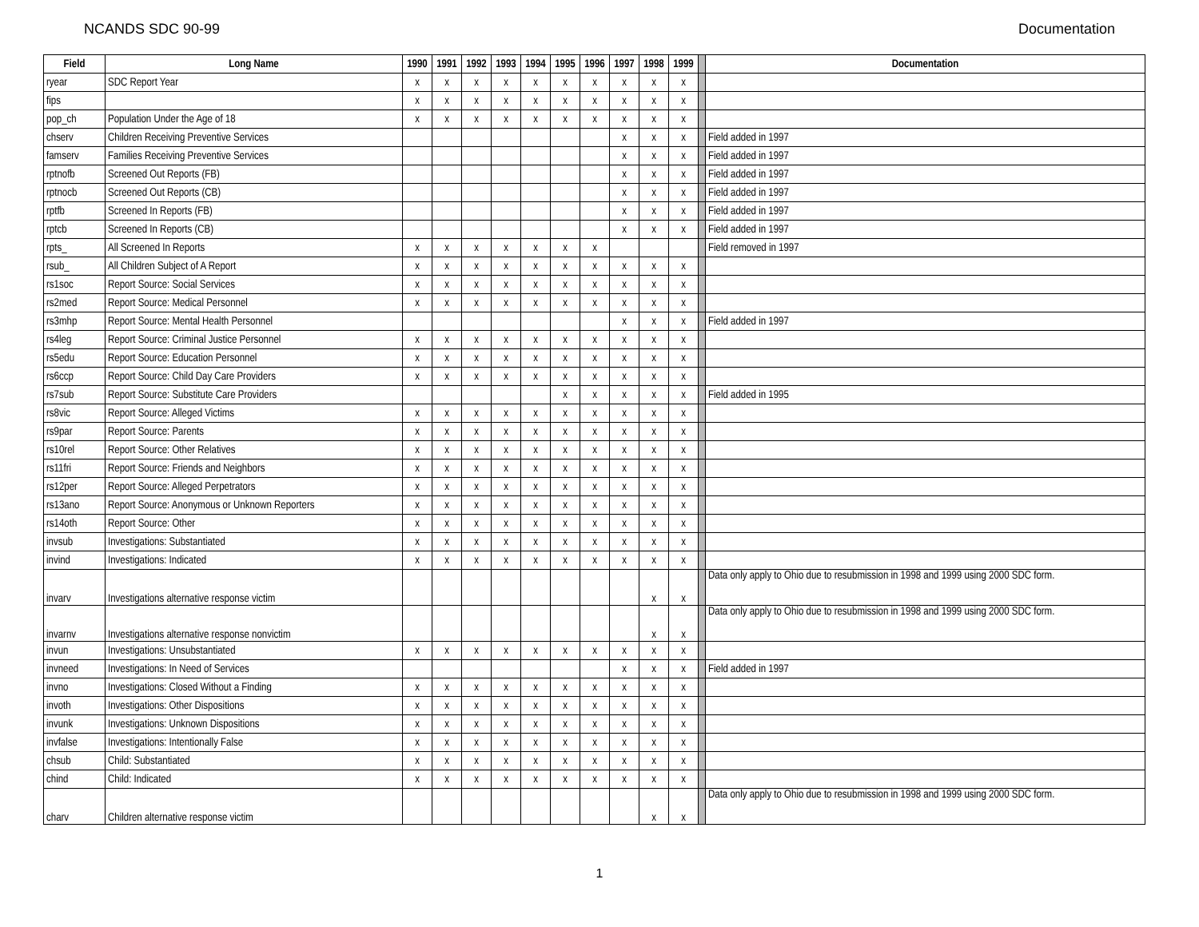NCANDS SDC 90-99 Documentation
| Field | Long Name | 1990 | 1991 | 1992 | 1993 | 1994 | 1995 | 1996 | 1997 | 1998 | 1999 | | Documentation |
| ryear | SDC Report Year | x | x | x | x | x | x | x | x | x | x | | |
| fips | | x | x | x | x | x | x | x | x | x | x | | |
| pop_ch | Population Under the Age of 18 | x | x | x | x | x | x | x | x | x | x | | |
| chserv | Children Receiving Preventive Services | | | | | | | | x | x | x | | Field added in 1997 |
| famserv | Families Receiving Preventive Services | | | | | | | | x | x | x | | Field added in 1997 |
| rptnofb | Screened Out Reports (FB) | | | | | | | | x | x | x | | Field added in 1997 |
| rptnocb | Screened Out Reports (CB) | | | | | | | | x | x | x | | Field added in 1997 |
| rptfb | Screened In Reports (FB) | | | | | | | | x | x | x | | Field added in 1997 |
| rptcb | Screened In Reports (CB) | | | | | | | | x | x | x | | Field added in 1997 |
| rpts_ | All Screened In Reports | x | x | x | x | x | x | x | | | | | Field removed in 1997 |
| rsub_ | All Children Subject of A Report | x | x | x | x | x | x | x | x | x | x | | |
| rs1soc | Report Source: Social Services | x | x | x | x | x | x | x | x | x | x | | |
| rs2med | Report Source: Medical Personnel | x | x | x | x | x | x | x | x | x | x | | |
| rs3mhp | Report Source: Mental Health Personnel | | | | | | | | x | x | x | | Field added in 1997 |
| rs4leg | Report Source: Criminal Justice Personnel | x | x | x | x | x | x | x | x | x | x | | |
| rs5edu | Report Source: Education Personnel | x | x | x | x | x | x | x | x | x | x | | |
| rs6ccp | Report Source: Child Day Care Providers | x | x | x | x | x | x | x | x | x | x | | |
| rs7sub | Report Source: Substitute Care Providers | | | | | | x | x | x | x | x | | Field added in 1995 |
| rs8vic | Report Source: Alleged Victims | x | x | x | x | x | x | x | x | x | x | | |
| rs9par | Report Source: Parents | x | x | x | x | x | x | x | x | x | x | | |
| rs10rel | Report Source: Other Relatives | x | x | x | x | x | x | x | x | x | x | | |
| rs11fri | Report Source: Friends and Neighbors | x | x | x | x | x | x | x | x | x | x | | |
| rs12per | Report Source: Alleged Perpetrators | x | x | x | x | x | x | x | x | x | x | | |
| rs13ano | Report Source: Anonymous or Unknown Reporters | x | x | x | x | x | x | x | x | x | x | | |
| rs14oth | Report Source: Other | x | x | x | x | x | x | x | x | x | x | | |
| invsub | Investigations: Substantiated | x | x | x | x | x | x | x | x | x | x | | |
| invind | Investigations: Indicated | x | x | x | x | x | x | x | x | x | x | | |
| invarv | Investigations alternative response victim | | | | | | | | | x | x | | Data only apply to Ohio due to resubmission in 1998 and 1999 using 2000 SDC form. |
| invarnv | Investigations alternative response nonvictim | | | | | | | | | x | x | | Data only apply to Ohio due to resubmission in 1998 and 1999 using 2000 SDC form. |
| invun | Investigations: Unsubstantiated | x | x | x | x | x | x | x | x | x | x | | |
| invneed | Investigations: In Need of Services | | | | | | | | x | x | x | | Field added in 1997 |
| invno | Investigations: Closed Without a Finding | x | x | x | x | x | x | x | x | x | x | | |
| invoth | Investigations: Other Dispositions | x | x | x | x | x | x | x | x | x | x | | |
| invunk | Investigations: Unknown Dispositions | x | x | x | x | x | x | x | x | x | x | | |
| invfalse | Investigations: Intentionally False | x | x | x | x | x | x | x | x | x | x | | |
| chsub | Child: Substantiated | x | x | x | x | x | x | x | x | x | x | | |
| chind | Child: Indicated | x | x | x | x | x | x | x | x | x | x | | |
| charv | Children alternative response victim | | | | | | | | | x | x | | Data only apply to Ohio due to resubmission in 1998 and 1999 using 2000 SDC form. |
1